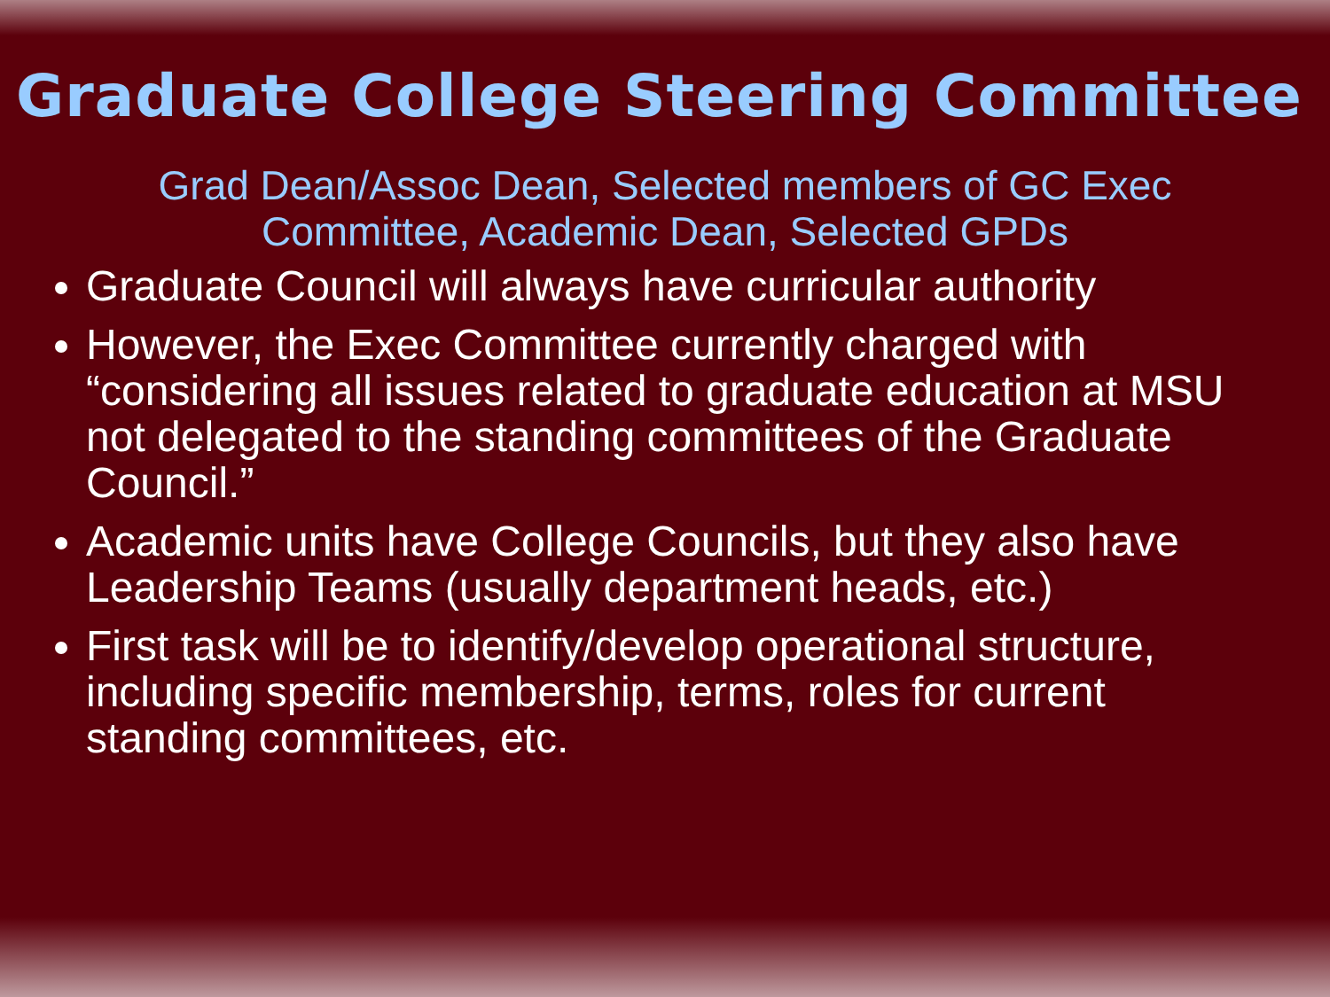Graduate College Steering Committee
Grad Dean/Assoc Dean, Selected members of GC Exec Committee, Academic Dean, Selected GPDs
Graduate Council will always have curricular authority
However, the Exec Committee currently charged with “considering all issues related to graduate education at MSU not delegated to the standing committees of the Graduate Council.”
Academic units have College Councils, but they also have Leadership Teams (usually department heads, etc.)
First task will be to identify/develop operational structure, including specific membership, terms, roles for current standing committees, etc.